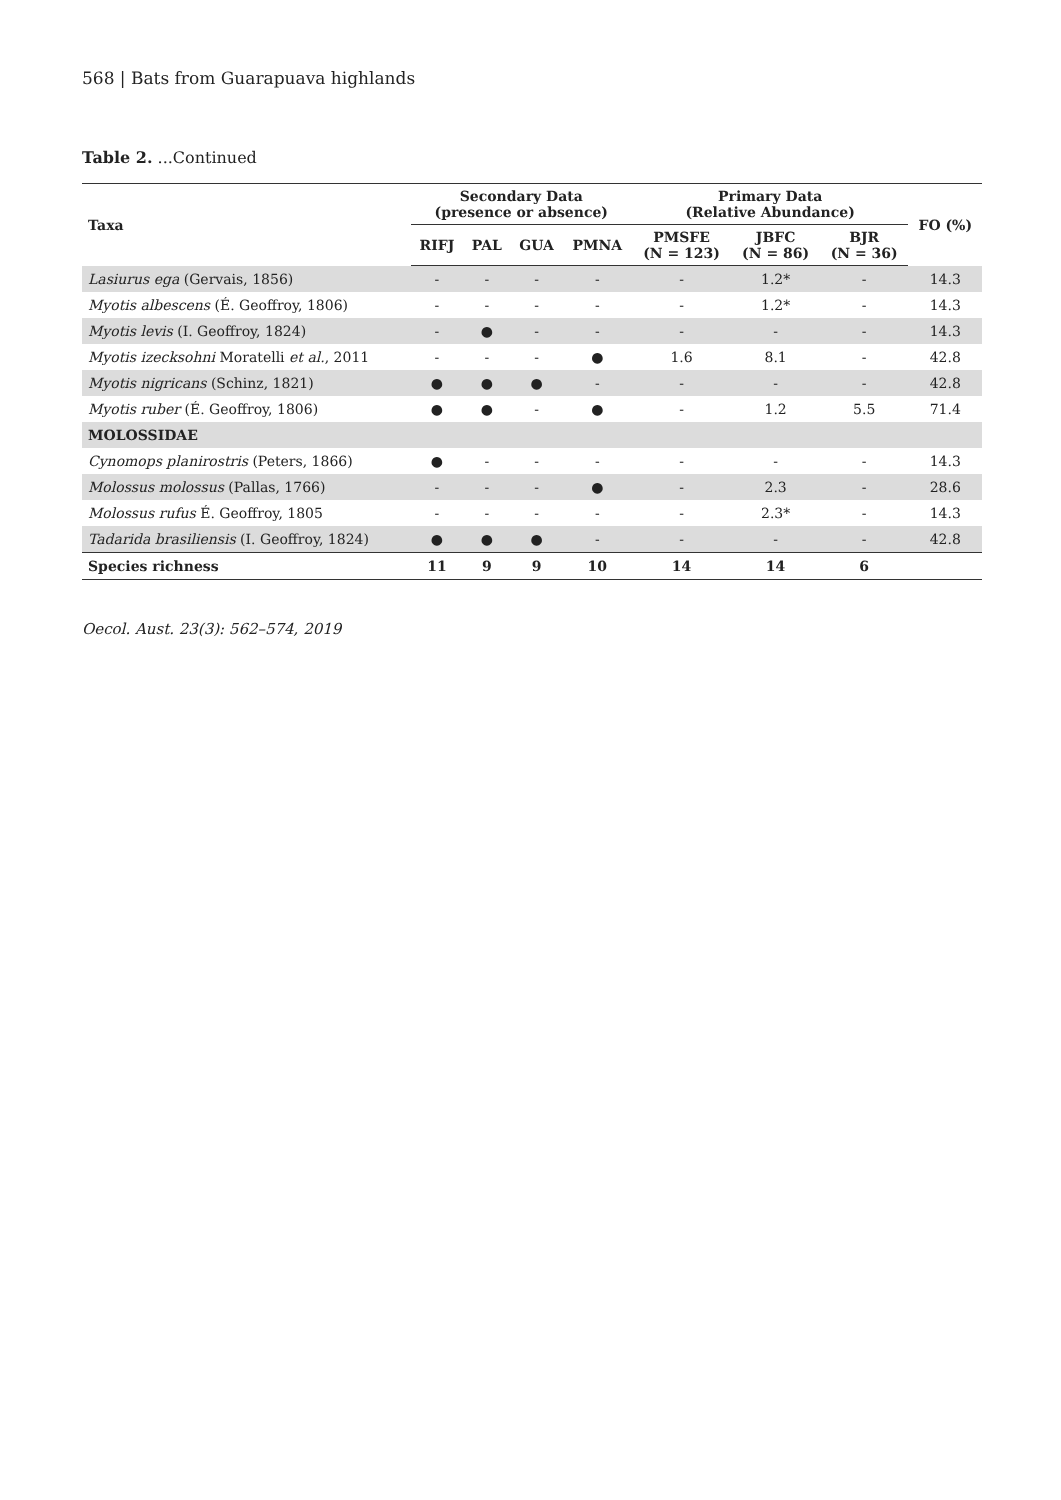568 | Bats from Guarapuava highlands
Table 2. ...Continued
| Taxa | Secondary Data (presence or absence) | | | | Primary Data (Relative Abundance) | | | FO (%) |
| --- | --- | --- | --- | --- | --- | --- | --- | --- |
| | RIFJ | PAL | GUA | PMNA | PMSFE (N = 123) | JBFC (N = 86) | BJR (N = 36) | |
| Lasiurus ega (Gervais, 1856) | - | - | - | - | - | 1.2* | - | 14.3 |
| Myotis albescens (É. Geoffroy, 1806) | - | - | - | - | - | 1.2* | - | 14.3 |
| Myotis levis (I. Geoffroy, 1824) | - | ● | - | - | - | - | - | 14.3 |
| Myotis izecksohni Moratelli et al. , 2011 | - | - | - | ● | 1.6 | 8.1 | - | 42.8 |
| Myotis nigricans (Schinz, 1821) | ● | ● | ● | - | - | - | - | 42.8 |
| Myotis ruber (É. Geoffroy, 1806) | ● | ● | - | ● | - | 1.2 | 5.5 | 71.4 |
| MOLOSSIDAE | | | | | | | | |
| Cynomops planirostris (Peters, 1866) | ● | - | - | - | - | - | - | 14.3 |
| Molossus molossus (Pallas, 1766) | - | - | - | ● | - | 2.3 | - | 28.6 |
| Molossus rufus É. Geoffroy, 1805 | - | - | - | - | - | 2.3* | - | 14.3 |
| Tadarida brasiliensis (I. Geoffroy, 1824) | ● | ● | ● | - | - | - | - | 42.8 |
| Species richness | 11 | 9 | 9 | 10 | 14 | 14 | 6 | |
Oecol. Aust. 23(3): 562–574, 2019